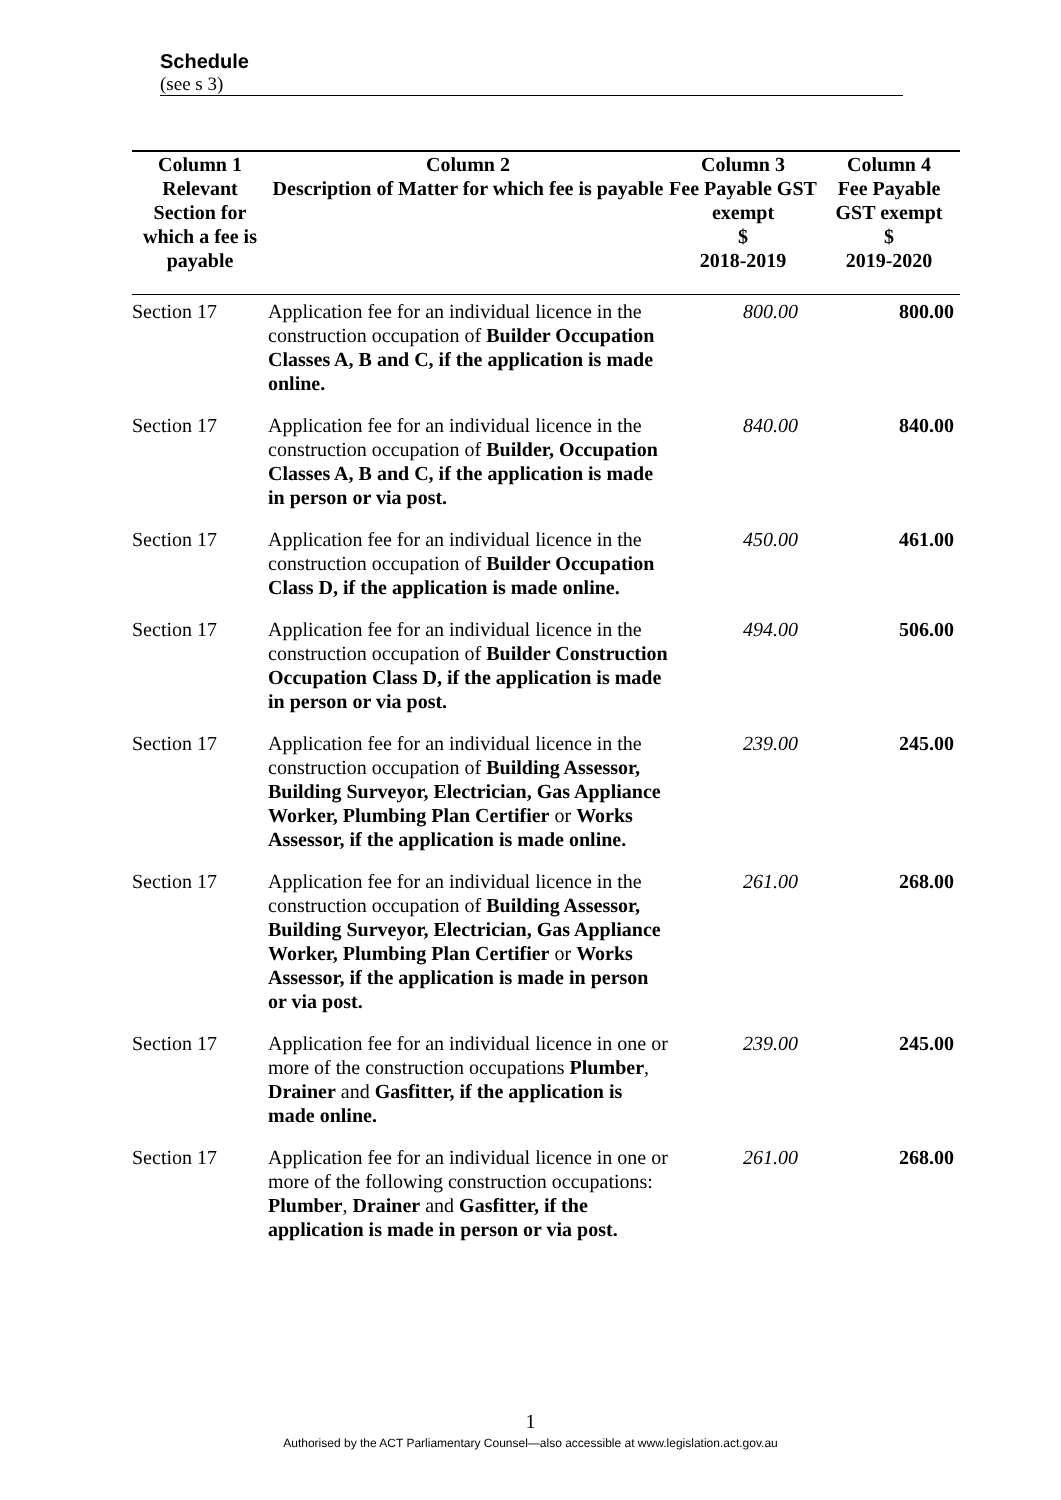Schedule
(see s 3)
| Column 1 | Column 2 | Column 3 | Column 4 |
| --- | --- | --- | --- |
| Relevant Section for which a fee is payable | Description of Matter for which fee is payable | Fee Payable GST exempt $ 2018-2019 | Fee Payable GST exempt $ 2019-2020 |
| Section 17 | Application fee for an individual licence in the construction occupation of Builder Occupation Classes A, B and C, if the application is made online. | 800.00 | 800.00 |
| Section 17 | Application fee for an individual licence in the construction occupation of Builder, Occupation Classes A, B and C, if the application is made in person or via post. | 840.00 | 840.00 |
| Section 17 | Application fee for an individual licence in the construction occupation of Builder Occupation Class D, if the application is made online. | 450.00 | 461.00 |
| Section 17 | Application fee for an individual licence in the construction occupation of Builder Construction Occupation Class D, if the application is made in person or via post. | 494.00 | 506.00 |
| Section 17 | Application fee for an individual licence in the construction occupation of Building Assessor, Building Surveyor, Electrician, Gas Appliance Worker, Plumbing Plan Certifier or Works Assessor, if the application is made online. | 239.00 | 245.00 |
| Section 17 | Application fee for an individual licence in the construction occupation of Building Assessor, Building Surveyor, Electrician, Gas Appliance Worker, Plumbing Plan Certifier or Works Assessor, if the application is made in person or via post. | 261.00 | 268.00 |
| Section 17 | Application fee for an individual licence in one or more of the construction occupations Plumber , Drainer and Gasfitter, if the application is made online. | 239.00 | 245.00 |
| Section 17 | Application fee for an individual licence in one or more of the following construction occupations: Plumber , Drainer and Gasfitter, if the application is made in person or via post. | 261.00 | 268.00 |
1
Authorised by the ACT Parliamentary Counsel—also accessible at www.legislation.act.gov.au